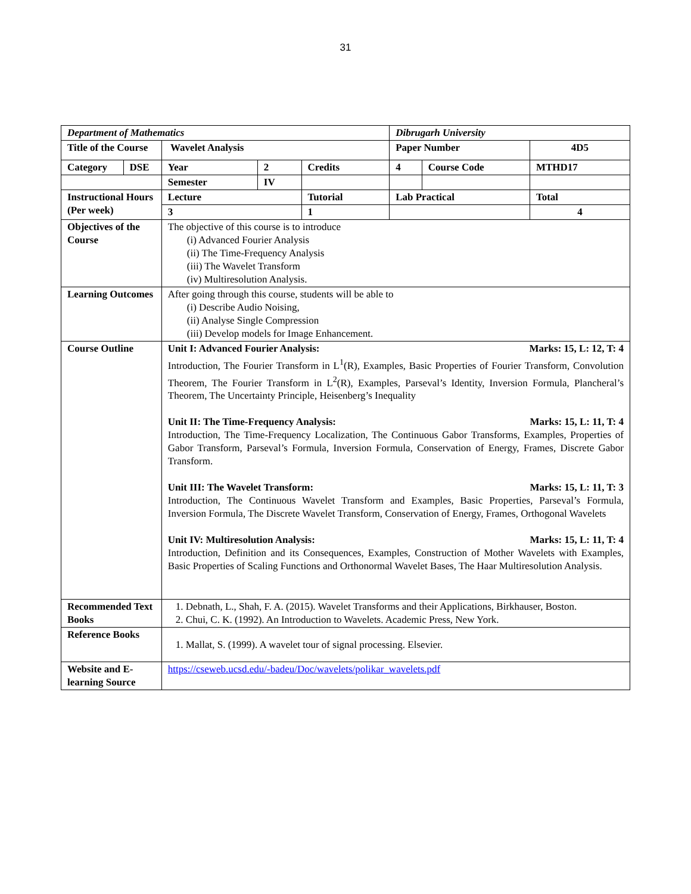31
| Department of Mathematics | | | | | Dibrugarh University | | |
| Title of the Course | | Wavelet Analysis | | | Paper Number | | 4D5 |
| Category | DSE | Year | 2 | Credits | 4 | Course Code | MTHD17 |
| | | Semester | IV | | | | |
| Instructional Hours (Per week) | | Lecture | | Tutorial | Lab Practical | | Total |
| | | 3 | | 1 | | | 4 |
| Objectives of the Course | | The objective of this course is to introduce (i) Advanced Fourier Analysis (ii) The Time-Frequency Analysis (iii) The Wavelet Transform (iv) Multiresolution Analysis. | | | | | |
| Learning Outcomes | | After going through this course, students will be able to (i) Describe Audio Noising, (ii) Analyse Single Compression (iii) Develop models for Image Enhancement. | | | | | |
| Course Outline | | Unit I: Advanced Fourier Analysis: Marks: 15, L: 12, T: 4 Introduction, The Fourier Transform in L<sup>1</sup>(R), Examples, Basic Properties of Fourier Transform, Convolution Theorem, The Fourier Transform in L<sup>2</sup>(R), Examples, Parseval’s Identity, Inversion Formula, Plancheral’s Theorem, The Uncertainty Principle, Heisenberg’s Inequality Unit II: The Time-Frequency Analysis: Marks: 15, L: 11, T: 4 Introduction, The Time-Frequency Localization, The Continuous Gabor Transforms, Examples, Properties of Gabor Transform, Parseval’s Formula, Inversion Formula, Conservation of Energy, Frames, Discrete Gabor Transform. Unit III: The Wavelet Transform: Marks: 15, L: 11, T: 3 Introduction, The Continuous Wavelet Transform and Examples, Basic Properties, Parseval’s Formula, Inversion Formula, The Discrete Wavelet Transform, Conservation of Energy, Frames, Orthogonal Wavelets Unit IV: Multiresolution Analysis: Marks: 15, L: 11, T: 4 Introduction, Definition and its Consequences, Examples, Construction of Mother Wavelets with Examples, Basic Properties of Scaling Functions and Orthonormal Wavelet Bases, The Haar Multiresolution Analysis. | | | | | |
| Recommended Text Books | | 1. Debnath, L., Shah, F. A. (2015). Wavelet Transforms and their Applications, Birkhauser, Boston. 2. Chui, C. K. (1992). An Introduction to Wavelets. Academic Press, New York. | | | | | |
| Reference Books | | 1. Mallat, S. (1999). A wavelet tour of signal processing. Elsevier. | | | | | |
| Website and E-learning Source | | https://cseweb.ucsd.edu/-badeu/Doc/wavelets/polikar_wavelets.pdf | | | | | |